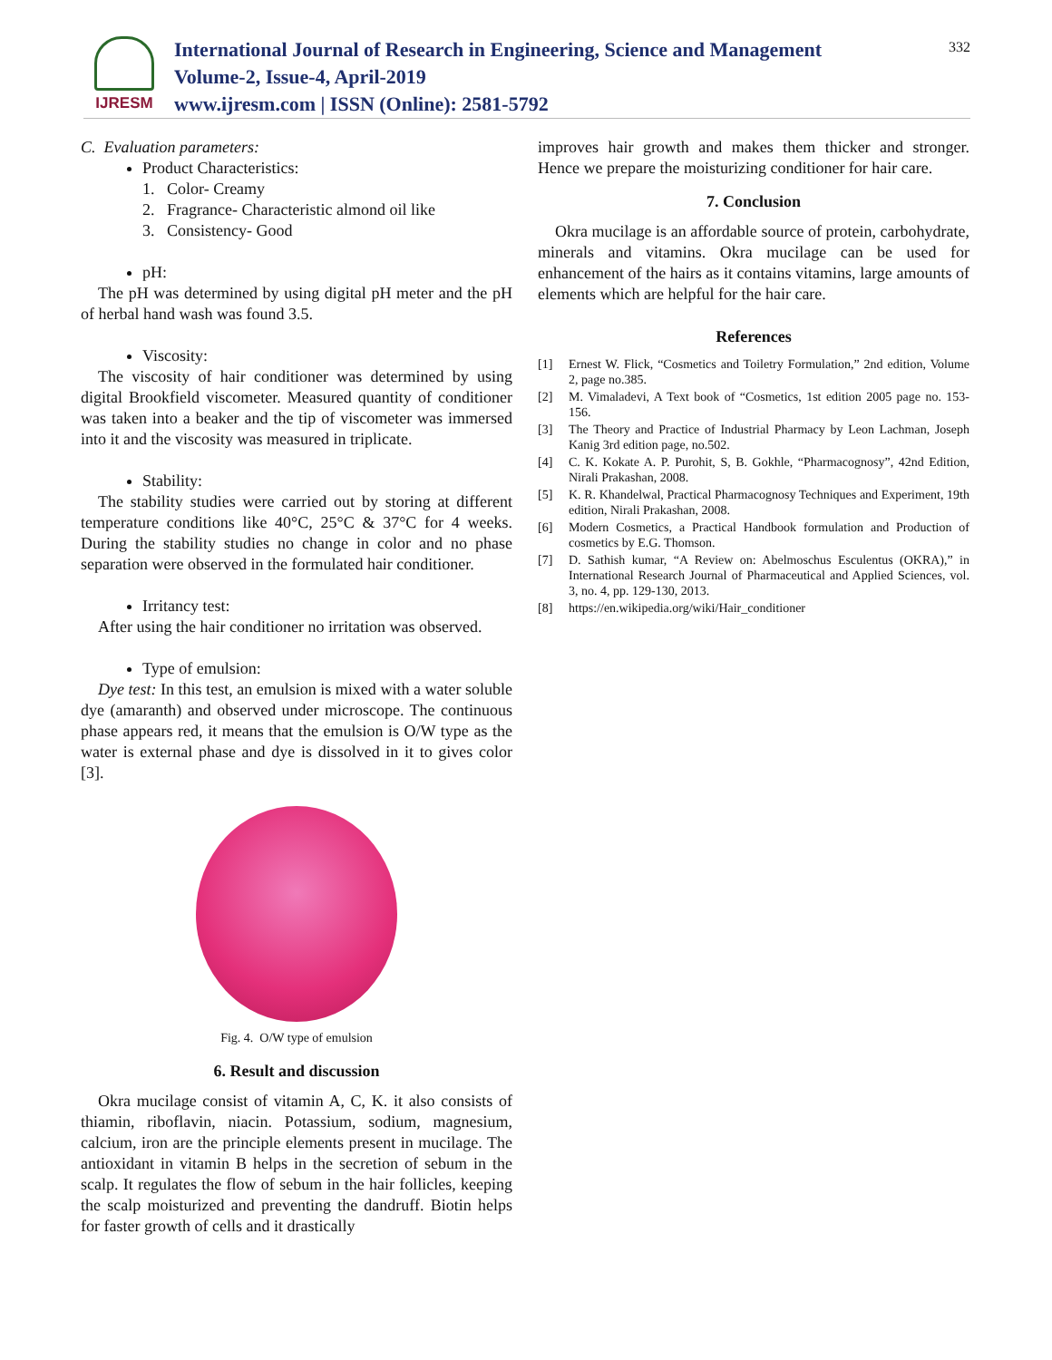IJRESM
International Journal of Research in Engineering, Science and Management
Volume-2, Issue-4, April-2019
www.ijresm.com | ISSN (Online): 2581-5792
332
C. Evaluation parameters:
Product Characteristics:
1. Color- Creamy
2. Fragrance- Characteristic almond oil like
3. Consistency- Good
pH:
The pH was determined by using digital pH meter and the pH of herbal hand wash was found 3.5.
Viscosity:
The viscosity of hair conditioner was determined by using digital Brookfield viscometer. Measured quantity of conditioner was taken into a beaker and the tip of viscometer was immersed into it and the viscosity was measured in triplicate.
Stability:
The stability studies were carried out by storing at different temperature conditions like 40°C, 25°C & 37°C for 4 weeks. During the stability studies no change in color and no phase separation were observed in the formulated hair conditioner.
Irritancy test:
After using the hair conditioner no irritation was observed.
Type of emulsion:
Dye test: In this test, an emulsion is mixed with a water soluble dye (amaranth) and observed under microscope. The continuous phase appears red, it means that the emulsion is O/W type as the water is external phase and dye is dissolved in it to gives color [3].
Fig. 4. O/W type of emulsion
6. Result and discussion
Okra mucilage consist of vitamin A, C, K. it also consists of thiamin, riboflavin, niacin. Potassium, sodium, magnesium, calcium, iron are the principle elements present in mucilage. The antioxidant in vitamin B helps in the secretion of sebum in the scalp. It regulates the flow of sebum in the hair follicles, keeping the scalp moisturized and preventing the dandruff. Biotin helps for faster growth of cells and it drastically
improves hair growth and makes them thicker and stronger. Hence we prepare the moisturizing conditioner for hair care.
7. Conclusion
Okra mucilage is an affordable source of protein, carbohydrate, minerals and vitamins. Okra mucilage can be used for enhancement of the hairs as it contains vitamins, large amounts of elements which are helpful for the hair care.
References
[1] Ernest W. Flick, “Cosmetics and Toiletry Formulation,” 2nd edition, Volume 2, page no.385.
[2] M. Vimaladevi, A Text book of “Cosmetics, 1st edition 2005 page no. 153- 156.
[3] The Theory and Practice of Industrial Pharmacy by Leon Lachman, Joseph Kanig 3rd edition page, no.502.
[4] C. K. Kokate A. P. Purohit, S, B. Gokhle, “Pharmacognosy”, 42nd Edition, Nirali Prakashan, 2008.
[5] K. R. Khandelwal, Practical Pharmacognosy Techniques and Experiment, 19th edition, Nirali Prakashan, 2008.
[6] Modern Cosmetics, a Practical Handbook formulation and Production of cosmetics by E.G. Thomson.
[7] D. Sathish kumar, “A Review on: Abelmoschus Esculentus (OKRA),” in International Research Journal of Pharmaceutical and Applied Sciences, vol. 3, no. 4, pp. 129-130, 2013.
[8] https://en.wikipedia.org/wiki/Hair_conditioner